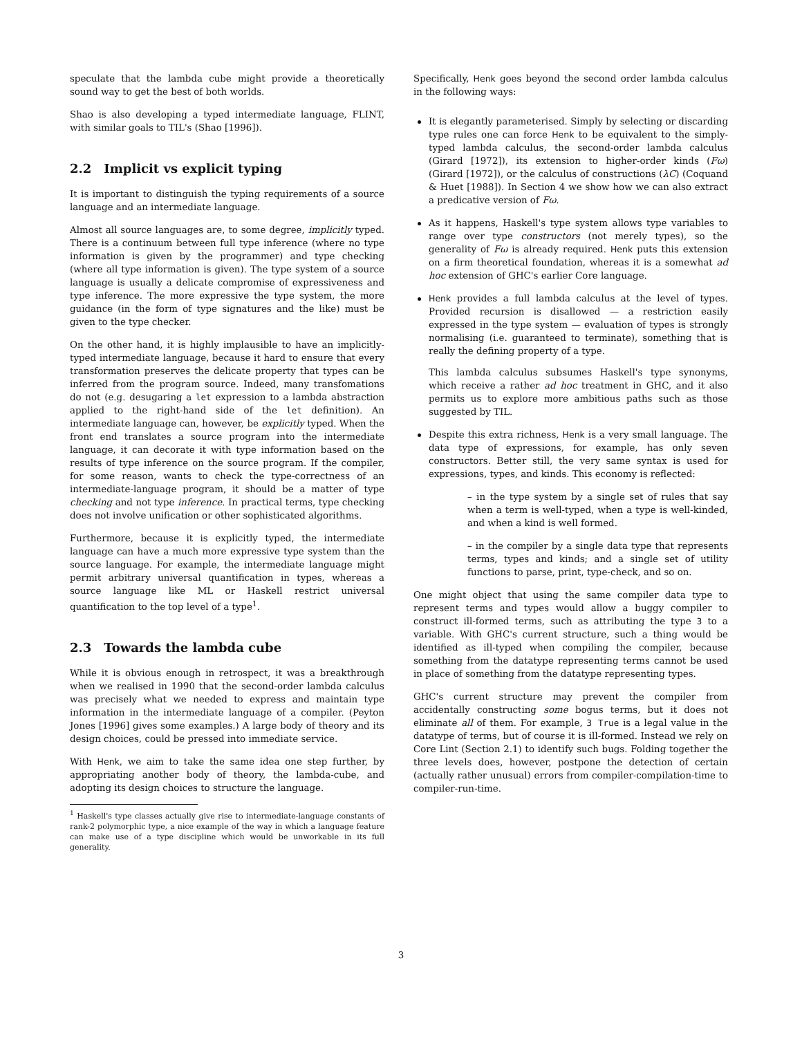speculate that the lambda cube might provide a theoretically sound way to get the best of both worlds.
Shao is also developing a typed intermediate language, FLINT, with similar goals to TIL's (Shao [1996]).
2.2 Implicit vs explicit typing
It is important to distinguish the typing requirements of a source language and an intermediate language.
Almost all source languages are, to some degree, implicitly typed. There is a continuum between full type inference (where no type information is given by the programmer) and type checking (where all type information is given). The type system of a source language is usually a delicate compromise of expressiveness and type inference. The more expressive the type system, the more guidance (in the form of type signatures and the like) must be given to the type checker.
On the other hand, it is highly implausible to have an implicitly-typed intermediate language, because it hard to ensure that every transformation preserves the delicate property that types can be inferred from the program source. Indeed, many transfomations do not (e.g. desugaring a let expression to a lambda abstraction applied to the right-hand side of the let definition). An intermediate language can, however, be explicitly typed. When the front end translates a source program into the intermediate language, it can decorate it with type information based on the results of type inference on the source program. If the compiler, for some reason, wants to check the type-correctness of an intermediate-language program, it should be a matter of type checking and not type inference. In practical terms, type checking does not involve unification or other sophisticated algorithms.
Furthermore, because it is explicitly typed, the intermediate language can have a much more expressive type system than the source language. For example, the intermediate language might permit arbitrary universal quantification in types, whereas a source language like ML or Haskell restrict universal quantification to the top level of a type<sup>1</sup>.
2.3 Towards the lambda cube
While it is obvious enough in retrospect, it was a breakthrough when we realised in 1990 that the second-order lambda calculus was precisely what we needed to express and maintain type information in the intermediate language of a compiler. (Peyton Jones [1996] gives some examples.) A large body of theory and its design choices, could be pressed into immediate service.
With Henk, we aim to take the same idea one step further, by appropriating another body of theory, the lambda-cube, and adopting its design choices to structure the language.
<sup>1</sup> Haskell's type classes actually give rise to intermediate-language constants of rank-2 polymorphic type, a nice example of the way in which a language feature can make use of a type discipline which would be unworkable in its full generality.
Specifically, Henk goes beyond the second order lambda calculus in the following ways:
It is elegantly parameterised. Simply by selecting or discarding type rules one can force Henk to be equivalent to the simply-typed lambda calculus, the second-order lambda calculus (Girard [1972]), its extension to higher-order kinds (Fω) (Girard [1972]), or the calculus of constructions (λC) (Coquand & Huet [1988]). In Section 4 we show how we can also extract a predicative version of Fω.
As it happens, Haskell's type system allows type variables to range over type constructors (not merely types), so the generality of Fω is already required. Henk puts this extension on a firm theoretical foundation, whereas it is a somewhat ad hoc extension of GHC's earlier Core language.
Henk provides a full lambda calculus at the level of types. Provided recursion is disallowed — a restriction easily expressed in the type system — evaluation of types is strongly normalising (i.e. guaranteed to terminate), something that is really the defining property of a type.
This lambda calculus subsumes Haskell's type synonyms, which receive a rather ad hoc treatment in GHC, and it also permits us to explore more ambitious paths such as those suggested by TIL.
Despite this extra richness, Henk is a very small language. The data type of expressions, for example, has only seven constructors. Better still, the very same syntax is used for expressions, types, and kinds. This economy is reflected:
– in the type system by a single set of rules that say when a term is well-typed, when a type is well-kinded, and when a kind is well formed.
– in the compiler by a single data type that represents terms, types and kinds; and a single set of utility functions to parse, print, type-check, and so on.
One might object that using the same compiler data type to represent terms and types would allow a buggy compiler to construct ill-formed terms, such as attributing the type 3 to a variable. With GHC's current structure, such a thing would be identified as ill-typed when compiling the compiler, because something from the datatype representing terms cannot be used in place of something from the datatype representing types.
GHC's current structure may prevent the compiler from accidentally constructing some bogus terms, but it does not eliminate all of them. For example, 3 True is a legal value in the datatype of terms, but of course it is ill-formed. Instead we rely on Core Lint (Section 2.1) to identify such bugs. Folding together the three levels does, however, postpone the detection of certain (actually rather unusual) errors from compiler-compilation-time to compiler-run-time.
3